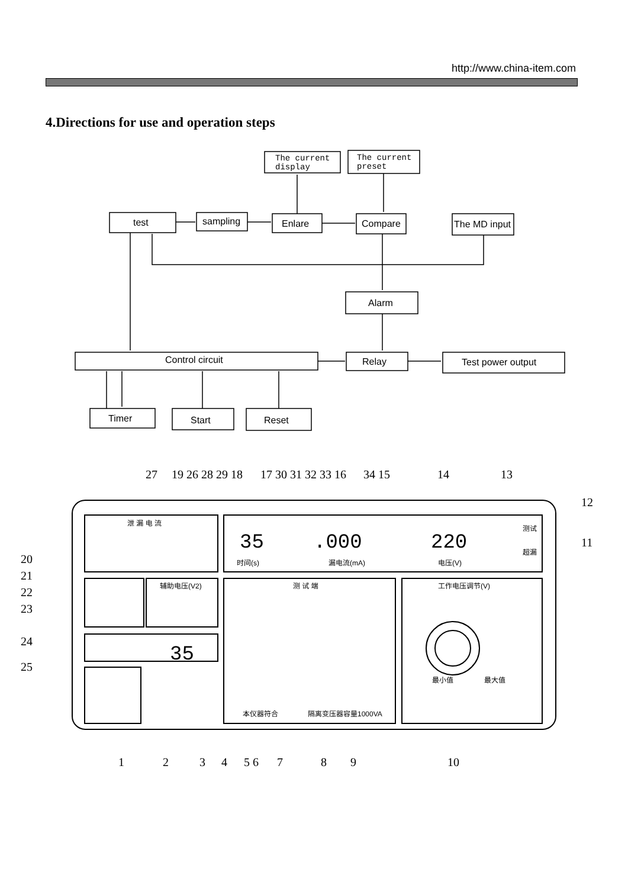http://www.china-item.com
4.Directions for use and operation steps
The current
display
The current
preset
test
sampling
Enlare
Compare
The MD input
Alarm
Control circuit
Relay
Test power output
Timer
Start
Reset
泄 漏 电 流
时间(s)
漏电流(mA)
电压(V)
辅助电压(V2)
测 试 端
工作电压调节(V)
测试
超漏
本仪器符合
隔离变压器容量1000VA
最小值
最大值
35
.000
220
35
27
19 26 28 29 18
17 30 31 32 33 16
34 15
14
13
12
11
20
21
22
23
24
25
1
2
3
4
5 6
7
8
9
10